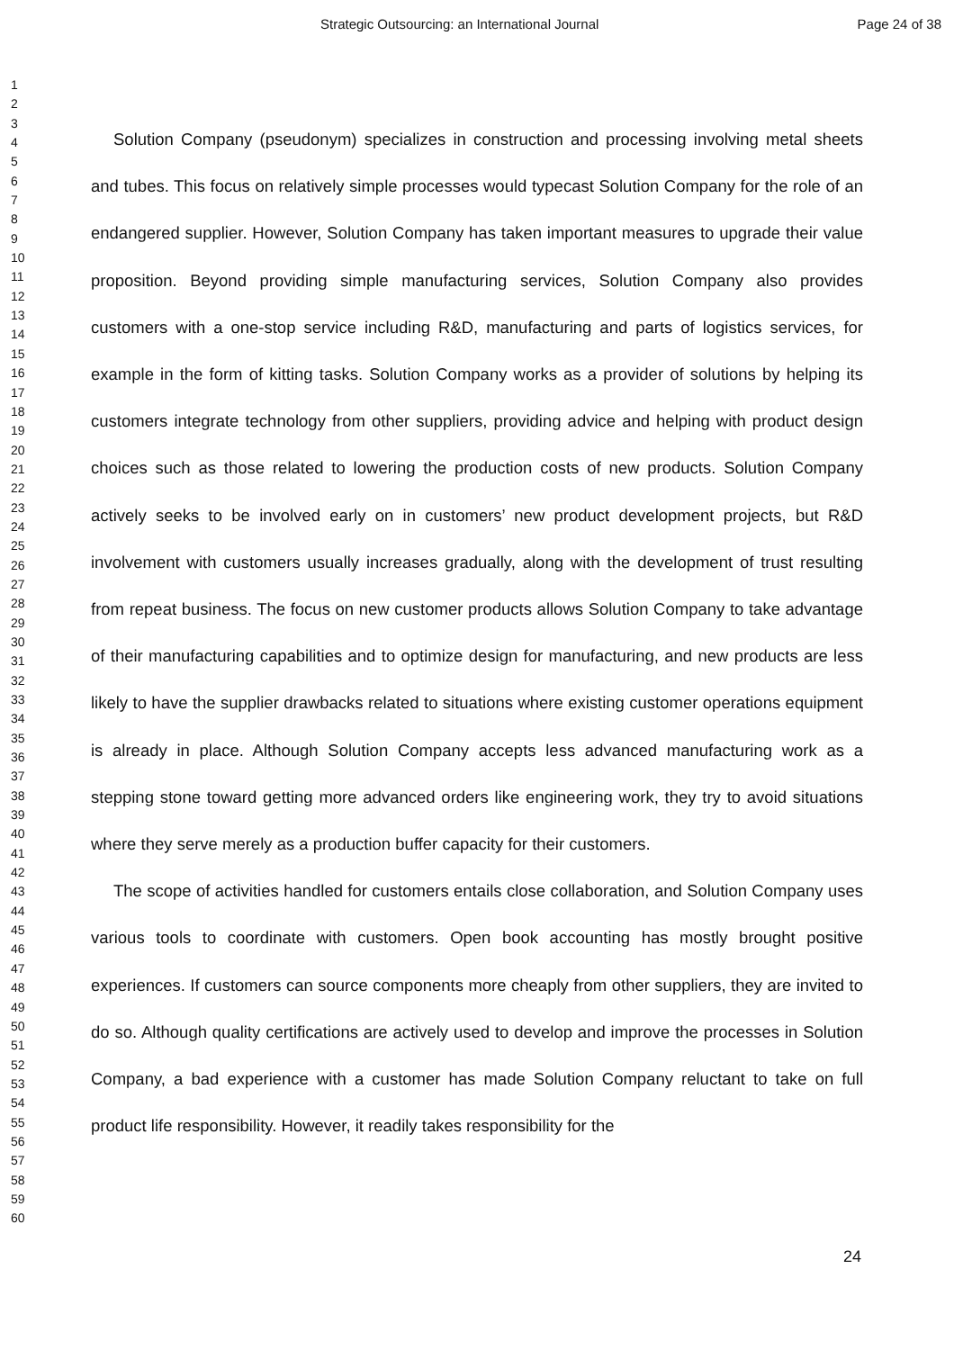Strategic Outsourcing: an International Journal Page 24 of 38
1
2
3
4
5
6
7
8
9
10
11
12
13
14
15
16
17
18
19
20
21
22
23
24
25
26
27
28
29
30
31
32
33
34
35
36
37
38
39
40
41
42
43
44
45
46
47
48
49
50
51
52
53
54
55
56
57
58
59
60
Solution Company (pseudonym) specializes in construction and processing involving metal sheets and tubes. This focus on relatively simple processes would typecast Solution Company for the role of an endangered supplier. However, Solution Company has taken important measures to upgrade their value proposition. Beyond providing simple manufacturing services, Solution Company also provides customers with a one-stop service including R&D, manufacturing and parts of logistics services, for example in the form of kitting tasks. Solution Company works as a provider of solutions by helping its customers integrate technology from other suppliers, providing advice and helping with product design choices such as those related to lowering the production costs of new products. Solution Company actively seeks to be involved early on in customers’ new product development projects, but R&D involvement with customers usually increases gradually, along with the development of trust resulting from repeat business. The focus on new customer products allows Solution Company to take advantage of their manufacturing capabilities and to optimize design for manufacturing, and new products are less likely to have the supplier drawbacks related to situations where existing customer operations equipment is already in place. Although Solution Company accepts less advanced manufacturing work as a stepping stone toward getting more advanced orders like engineering work, they try to avoid situations where they serve merely as a production buffer capacity for their customers.
The scope of activities handled for customers entails close collaboration, and Solution Company uses various tools to coordinate with customers. Open book accounting has mostly brought positive experiences. If customers can source components more cheaply from other suppliers, they are invited to do so. Although quality certifications are actively used to develop and improve the processes in Solution Company, a bad experience with a customer has made Solution Company reluctant to take on full product life responsibility. However, it readily takes responsibility for the
24